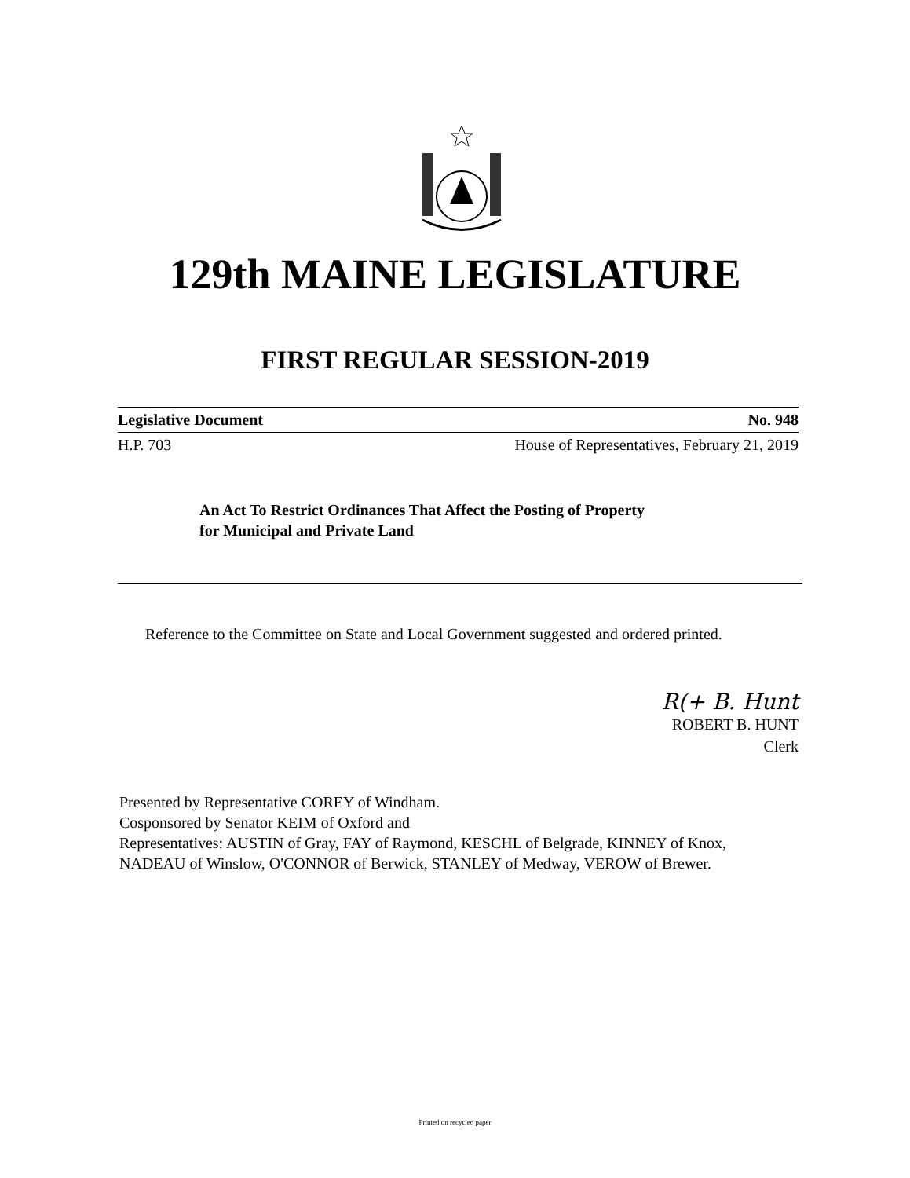129th MAINE LEGISLATURE
FIRST REGULAR SESSION-2019
Legislative Document No. 948
H.P. 703 House of Representatives, February 21, 2019
An Act To Restrict Ordinances That Affect the Posting of Property
for Municipal and Private Land
Reference to the Committee on State and Local Government suggested and ordered printed.
R(+ B. Hunt
ROBERT B. HUNT
Clerk
Presented by Representative COREY of Windham.
Cosponsored by Senator KEIM of Oxford and
Representatives: AUSTIN of Gray, FAY of Raymond, KESCHL of Belgrade, KINNEY of Knox, NADEAU of Winslow, O'CONNOR of Berwick, STANLEY of Medway, VEROW of Brewer.
Printed on recycled paper